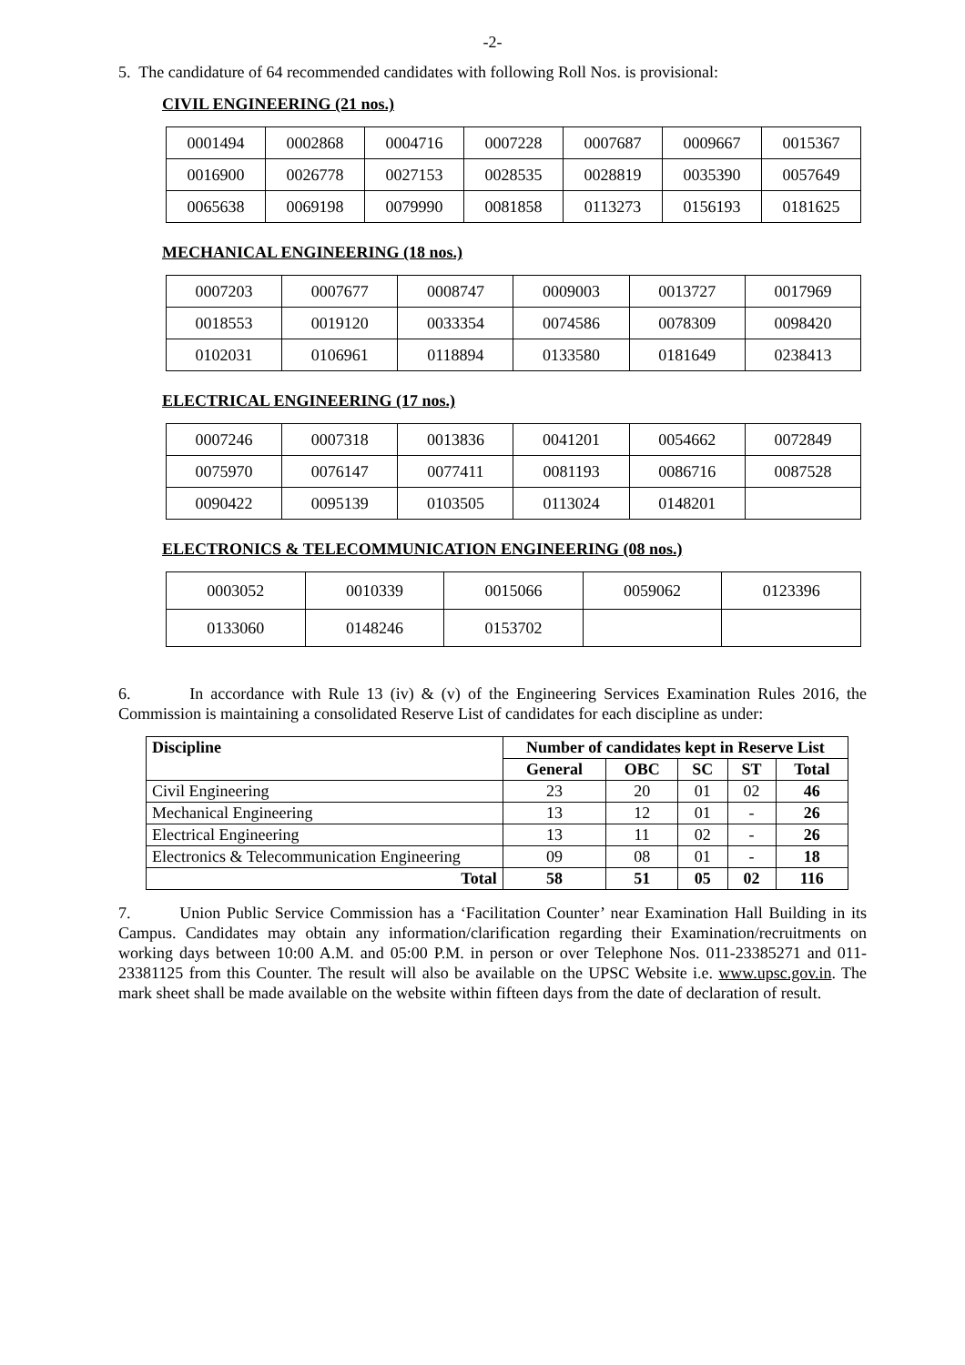-2-
5. The candidature of 64 recommended candidates with following Roll Nos. is provisional:
CIVIL ENGINEERING (21 nos.)
| 0001494 | 0002868 | 0004716 | 0007228 | 0007687 | 0009667 | 0015367 |
| 0016900 | 0026778 | 0027153 | 0028535 | 0028819 | 0035390 | 0057649 |
| 0065638 | 0069198 | 0079990 | 0081858 | 0113273 | 0156193 | 0181625 |
MECHANICAL ENGINEERING (18 nos.)
| 0007203 | 0007677 | 0008747 | 0009003 | 0013727 | 0017969 |
| 0018553 | 0019120 | 0033354 | 0074586 | 0078309 | 0098420 |
| 0102031 | 0106961 | 0118894 | 0133580 | 0181649 | 0238413 |
ELECTRICAL ENGINEERING (17 nos.)
| 0007246 | 0007318 | 0013836 | 0041201 | 0054662 | 0072849 |
| 0075970 | 0076147 | 0077411 | 0081193 | 0086716 | 0087528 |
| 0090422 | 0095139 | 0103505 | 0113024 | 0148201 | |
ELECTRONICS & TELECOMMUNICATION ENGINEERING (08 nos.)
| 0003052 | 0010339 | 0015066 | 0059062 | 0123396 |
| 0133060 | 0148246 | 0153702 | | |
6. In accordance with Rule 13 (iv) & (v) of the Engineering Services Examination Rules 2016, the Commission is maintaining a consolidated Reserve List of candidates for each discipline as under:
| Discipline | Number of candidates kept in Reserve List | | | | |
| --- | --- | --- | --- | --- | --- |
| | General | OBC | SC | ST | Total |
| Civil Engineering | 23 | 20 | 01 | 02 | 46 |
| Mechanical Engineering | 13 | 12 | 01 | - | 26 |
| Electrical Engineering | 13 | 11 | 02 | - | 26 |
| Electronics & Telecommunication Engineering | 09 | 08 | 01 | - | 18 |
| Total | 58 | 51 | 05 | 02 | 116 |
7. Union Public Service Commission has a ‘Facilitation Counter’ near Examination Hall Building in its Campus. Candidates may obtain any information/clarification regarding their Examination/recruitments on working days between 10:00 A.M. and 05:00 P.M. in person or over Telephone Nos. 011-23385271 and 011-23381125 from this Counter. The result will also be available on the UPSC Website i.e. www.upsc.gov.in. The mark sheet shall be made available on the website within fifteen days from the date of declaration of result.